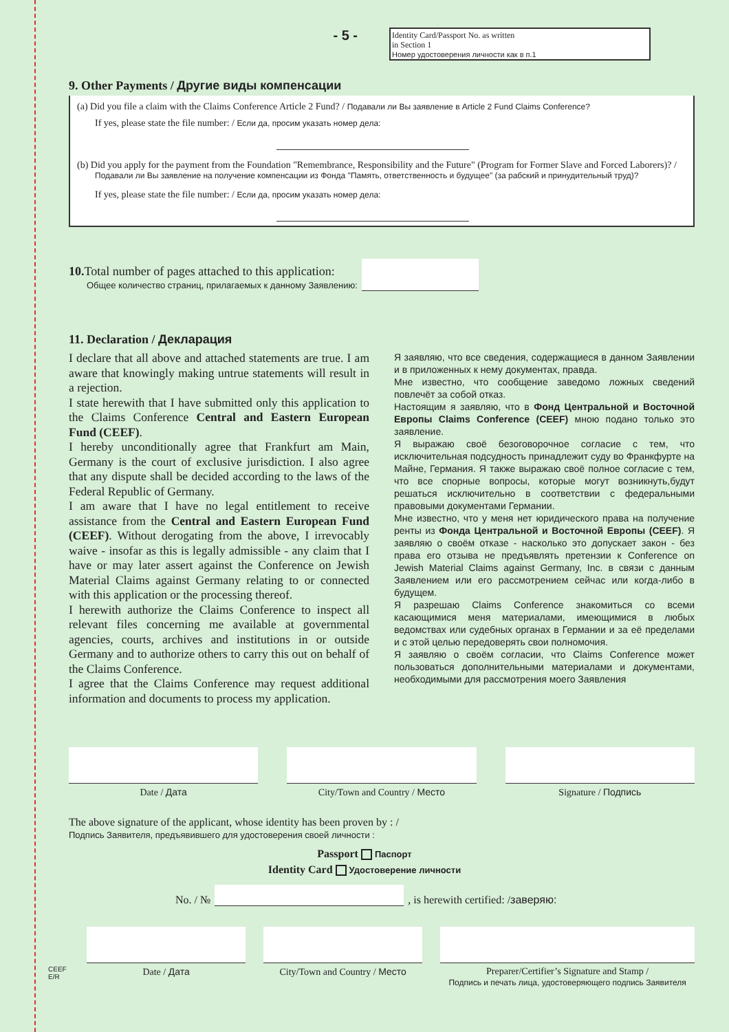- 5 -
Identity Card/Passport No. as written
in Section 1
Номер удостоверения личности как в п.1
9. Other Payments / Другие виды компенсации
(a) Did you file a claim with the Claims Conference Article 2 Fund? / Подавали ли Вы заявление в Article 2 Fund Claims Conference?
If yes, please state the file number: / Если да, просим указать номер дела:
(b) Did you apply for the payment from the Foundation "Remembrance, Responsibility and the Future" (Program for Former Slave and Forced Laborers)? / Подавали ли Вы заявление на получение компенсации из Фонда "Память, ответственность и будущее" (за рабский и принудительный труд)?
If yes, please state the file number: / Если да, просим указать номер дела:
10. Total number of pages attached to this application:
Общее количество страниц, прилагаемых к данному Заявлению:
11. Declaration / Декларация
I declare that all above and attached statements are true. I am aware that knowingly making untrue statements will result in a rejection.
I state herewith that I have submitted only this application to the Claims Conference Central and Eastern European Fund (CEEF).
I hereby unconditionally agree that Frankfurt am Main, Germany is the court of exclusive jurisdiction. I also agree that any dispute shall be decided according to the laws of the Federal Republic of Germany.
I am aware that I have no legal entitlement to receive assistance from the Central and Eastern European Fund (CEEF). Without derogating from the above, I irrevocably waive - insofar as this is legally admissible - any claim that I have or may later assert against the Conference on Jewish Material Claims against Germany relating to or connected with this application or the processing thereof.
I herewith authorize the Claims Conference to inspect all relevant files concerning me available at governmental agencies, courts, archives and institutions in or outside Germany and to authorize others to carry this out on behalf of the Claims Conference.
I agree that the Claims Conference may request additional information and documents to process my application.
Я заявляю, что все сведения, содержащиеся в данном Заявлении и в приложенных к нему документах, правда.
Мне известно, что сообщение заведомо ложных сведений повлечёт за собой отказ.
Настоящим я заявляю, что в Фонд Центральной и Восточной Европы Claims Conference (CEEF) мною подано только это заявление.
Я выражаю своё безоговорочное согласие с тем, что исключительная подсудность принадлежит суду во Франкфурте на Майне, Германия. Я также выражаю своё полное согласие с тем, что все спорные вопросы, которые могут возникнуть,будут решаться исключительно в соответствии с федеральными правовыми документами Германии.
Мне известно, что у меня нет юридического права на получение ренты из Фонда Центральной и Восточной Европы (CEEF). Я заявляю о своём отказе - насколько это допускает закон - без права его отзыва не предъявлять претензии к Conference on Jewish Material Claims against Germany, Inc. в связи с данным Заявлением или его рассмотрением сейчас или когда-либо в будущем.
Я разрешаю Claims Conference знакомиться со всеми касающимися меня материалами, имеющимися в любых ведомствах или судебных органах в Германии и за её пределами и с этой целью передоверять свои полномочия.
Я заявляю о своём согласии, что Claims Conference может пользоваться дополнительными материалами и документами, необходимыми для рассмотрения моего Заявления
Date / Дата City/Town and Country / Место Signature / Подпись
The above signature of the applicant, whose identity has been proven by : /
Подпись Заявителя, предъявившего для удостоверения своей личности :
Passport Паспорт
Identity Card Удостоверение личности
No. / №
, is herewith certified: / заверяю:
CEEF
E/R
Date / Дата City/Town and Country / Место Preparer/Certifier’s Signature and Stamp /
Подпись и печать лица, удостоверяющего подпись Заявителя